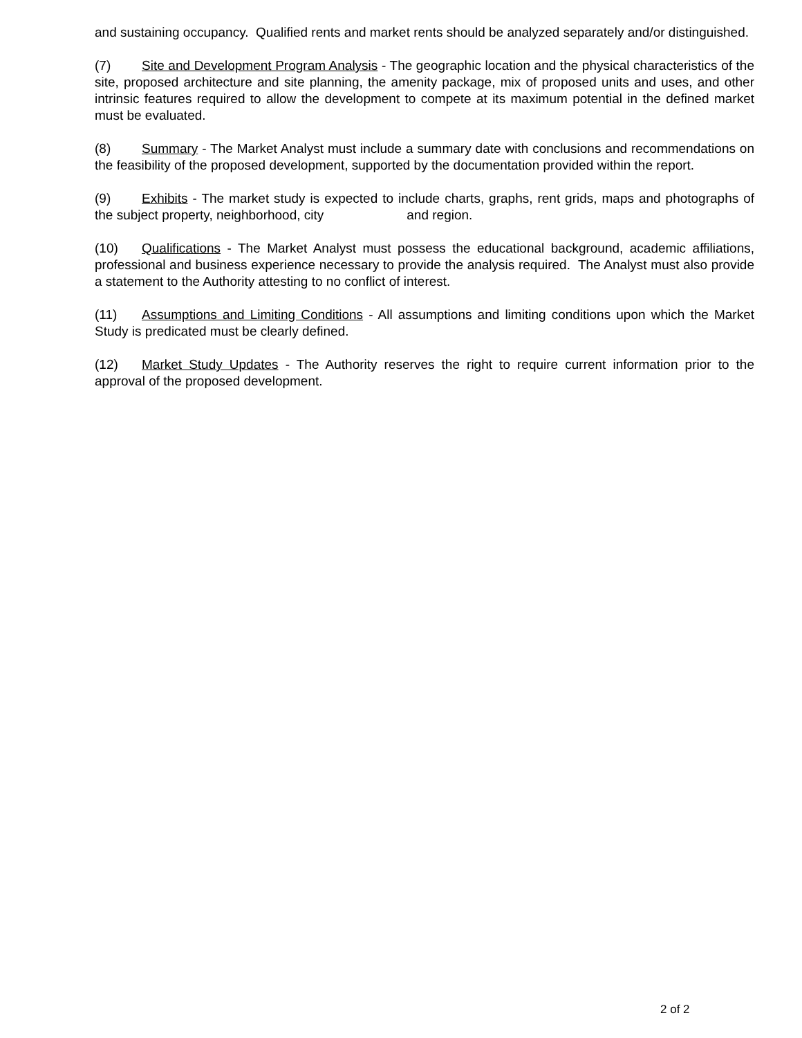and sustaining occupancy. Qualified rents and market rents should be analyzed separately and/or distinguished.
(7) Site and Development Program Analysis - The geographic location and the physical characteristics of the site, proposed architecture and site planning, the amenity package, mix of proposed units and uses, and other intrinsic features required to allow the development to compete at its maximum potential in the defined market must be evaluated.
(8) Summary - The Market Analyst must include a summary date with conclusions and recommendations on the feasibility of the proposed development, supported by the documentation provided within the report.
(9) Exhibits - The market study is expected to include charts, graphs, rent grids, maps and photographs of the subject property, neighborhood, city and region.
(10) Qualifications - The Market Analyst must possess the educational background, academic affiliations, professional and business experience necessary to provide the analysis required. The Analyst must also provide a statement to the Authority attesting to no conflict of interest.
(11) Assumptions and Limiting Conditions - All assumptions and limiting conditions upon which the Market Study is predicated must be clearly defined.
(12) Market Study Updates - The Authority reserves the right to require current information prior to the approval of the proposed development.
2 of 2